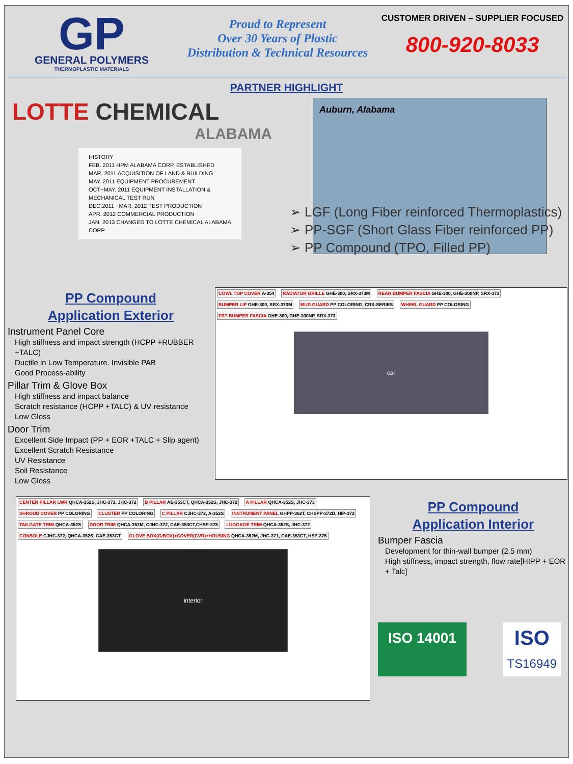GP
GENERAL POLYMERS
THERMOPLASTIC MATERIALS
Proud to Represent
Over 30 Years of Plastic
Distribution & Technical Resources
CUSTOMER DRIVEN – SUPPLIER FOCUSED
800-920-8033
PARTNER HIGHLIGHT
LOTTE CHEMICAL
ALABAMA
HISTORY
FEB. 2011 HPM ALABAMA CORP. ESTABLISHED
MAR. 2011 ACQUISITION OF LAND & BUILDING
MAY. 2011 EQUIPMENT PROCUREMENT
OCT~MAY. 2011 EQUIPMENT INSTALLATION & MECHANICAL TEST RUN
DEC.2011 ~MAR. 2012 TEST PRODUCTION
APR. 2012 COMMERCIAL PRODUCTION
JAN. 2013 CHANGED TO LOTTE CHEMICAL ALABAMA CORP
Auburn, Alabama
➢ LGF (Long Fiber reinforced Thermoplastics)
➢ PP-SGF (Short Glass Fiber reinforced PP)
➢ PP Compound (TPO, Filled PP)
PP Compound
Application Exterior
Instrument Panel Core
High stiffness and impact strength (HCPP +RUBBER +TALC)
Ductile in Low Temperature. Invisible PAB
Good Process-ability
Pillar Trim & Glove Box
High stiffness and impact balance
Scratch resistance (HCPP +TALC) & UV resistance
Low Gloss
Door Trim
Excellent Side Impact (PP + EOR +TALC + Slip agent)
Excellent Scratch Resistance
UV Resistance
Soil Resistance
Low Gloss
COWL TOP COVER A-354 RADIATOR GRILLE GHE-300, SRX-373M REAR BUMPER FASCIA GHE-300, GHE-300NP, SRX-373 BUMPER LIP GHE-300, SRX-373M MUD GUARD PP COLORING, CRX-SERIES WHEEL GUARD PP COLORING FRT BUMPER FASCIA GHE-300, GHE-300NP, SRX-373
car
CENTER PILLAR LWR QHCA-352S, JHC-371, JHC-372 B PILLAR AE-353CT, QHCA-352S, JHC-372 A PILLAR QHCA-352S, JHC-373 SHROUD COVER PP COLORING CLUSTER PP COLORING C PILLAR CJHC-372, A-352S INSTRUMENT PANEL GHPP-362T, CHSPP-372D, HIP-372 TAILGATE TRIM QHCA-352S DOOR TRIM QHCA-352M, CJHC-372, CAE-353CT,CHSP-375 LUGGAGE TRIM QHCA-352S, JHC-372 CONSOLE CJHC-372, QHCA-352S, CAE-353CT GLOVE BOX(G/BOX)+COVER(CVR)+HOUSING QHCA-352M, JHC-371, CAE-353CT, HSP-375
interior
PP Compound
Application Interior
Bumper Fascia
Development for thin-wall bumper (2.5 mm)
High stiffness, impact strength, flow rate[HIPP + EOR + Talc]
ISO 14001
ISO
TS16949